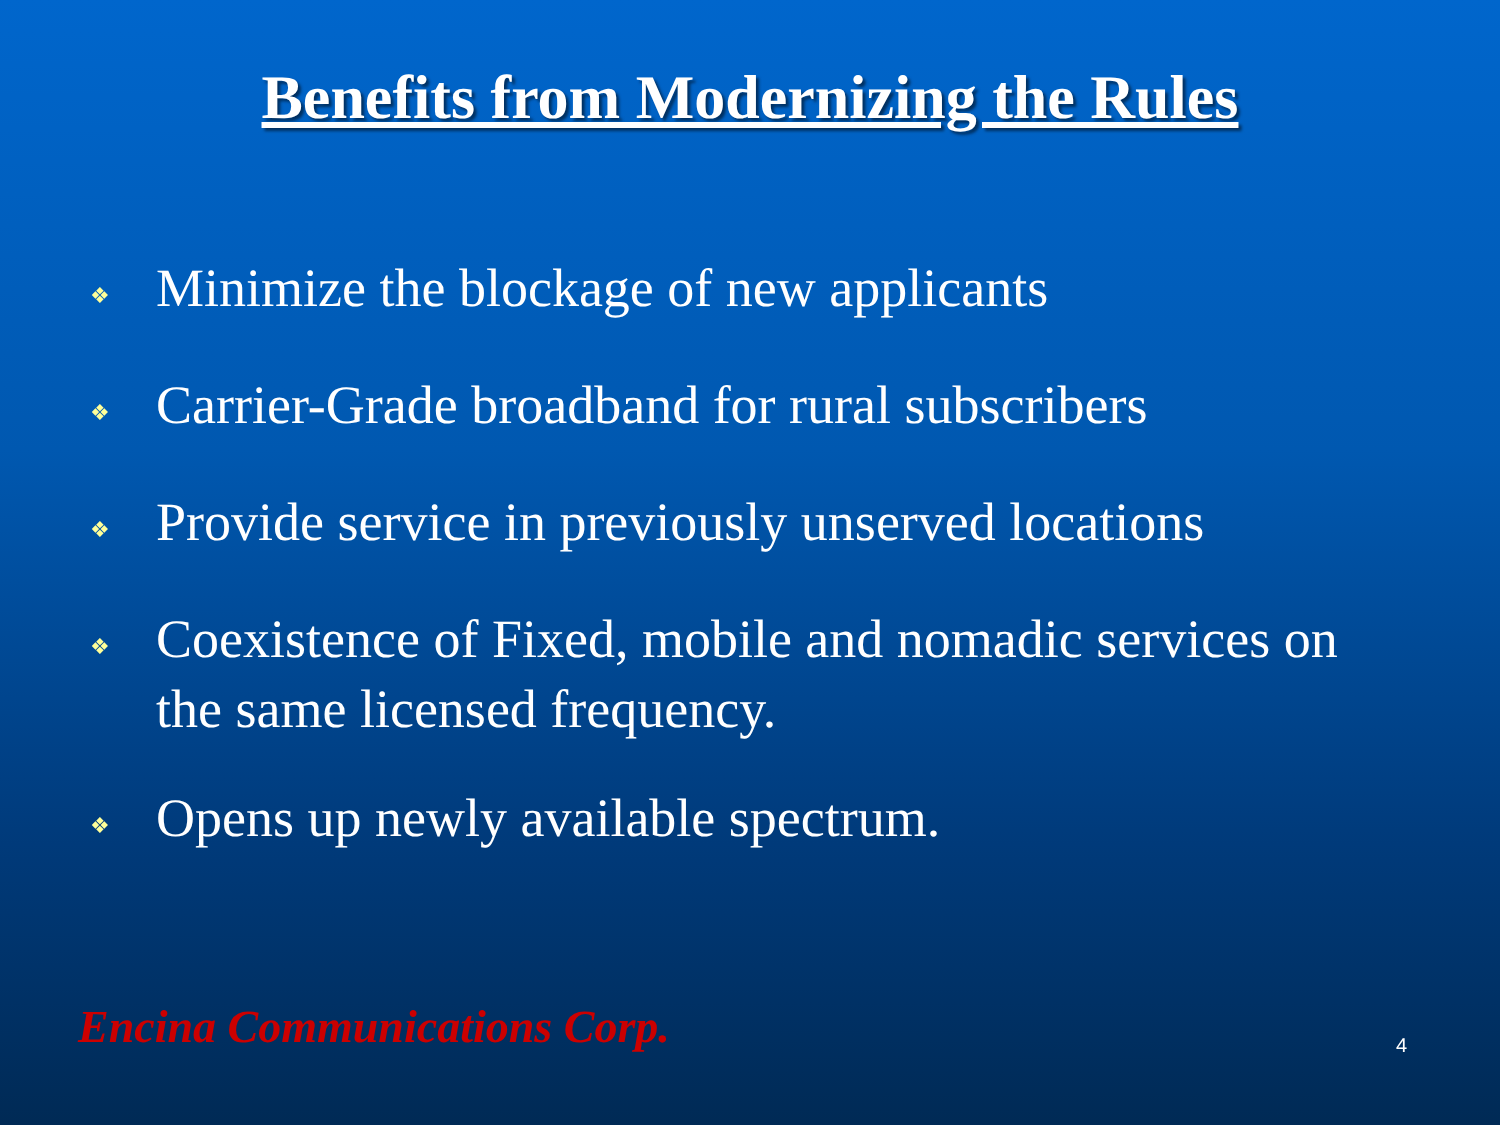Benefits from Modernizing the Rules
❖ Minimize the blockage of new applicants
❖ Carrier-Grade broadband for rural subscribers
❖ Provide service in previously unserved locations
❖ Coexistence of Fixed, mobile and nomadic services on the same licensed frequency.
❖ Opens up newly available spectrum.
Encina Communications Corp. 4